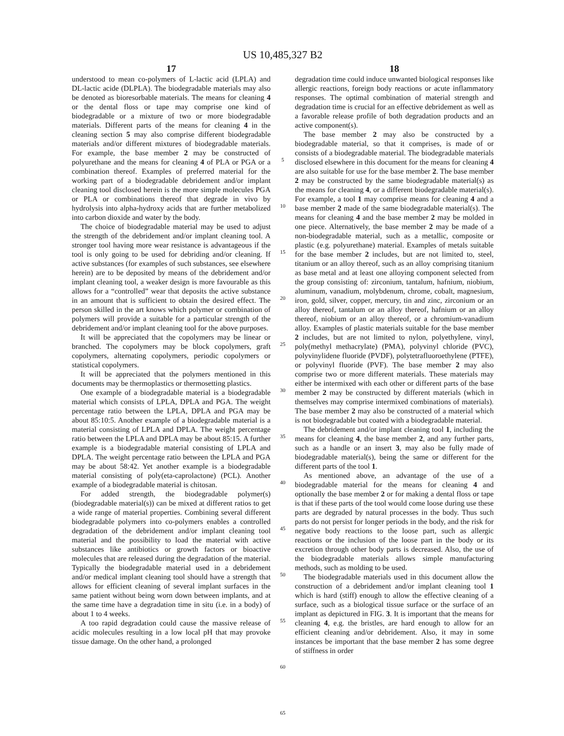US 10,485,327 B2
17
understood to mean co-polymers of L-lactic acid (LPLA) and DL-lactic acide (DLPLA). The biodegradable materials may also be denoted as bioresorbable materials. The means for cleaning 4 or the dental floss or tape may comprise one kind of biodegradable or a mixture of two or more biodegradable materials. Different parts of the means for cleaning 4 in the cleaning section 5 may also comprise different biodegradable materials and/or different mixtures of biodegradable materials. For example, the base member 2 may be constructed of polyurethane and the means for cleaning 4 of PLA or PGA or a combination thereof. Examples of preferred material for the working part of a biodegradable debridement and/or implant cleaning tool disclosed herein is the more simple molecules PGA or PLA or combinations thereof that degrade in vivo by hydrolysis into alpha-hydroxy acids that are further metabolized into carbon dioxide and water by the body.
The choice of biodegradable material may be used to adjust the strength of the debridement and/or implant cleaning tool. A stronger tool having more wear resistance is advantageous if the tool is only going to be used for debriding and/or cleaning. If active substances (for examples of such substances, see elsewhere herein) are to be deposited by means of the debridement and/or implant cleaning tool, a weaker design is more favourable as this allows for a “controlled” wear that deposits the active substance in an amount that is sufficient to obtain the desired effect. The person skilled in the art knows which polymer or combination of polymers will provide a suitable for a particular strength of the debridement and/or implant cleaning tool for the above purposes.
It will be appreciated that the copolymers may be linear or branched. The copolymers may be block copolymers, graft copolymers, alternating copolymers, periodic copolymers or statistical copolymers.
It will be appreciated that the polymers mentioned in this documents may be thermoplastics or thermosetting plastics.
One example of a biodegradable material is a biodegradable material which consists of LPLA, DPLA and PGA. The weight percentage ratio between the LPLA, DPLA and PGA may be about 85:10:5. Another example of a biodegradable material is a material consisting of LPLA and DPLA. The weight percentage ratio between the LPLA and DPLA may be about 85:15. A further example is a biodegradable material consisting of LPLA and DPLA. The weight percentage ratio between the LPLA and PGA may be about 58:42. Yet another example is a biodegradable material consisting of poly(eta-caprolactone) (PCL). Another example of a biodegradable material is chitosan.
For added strength, the biodegradable polymer(s) (biodegradable material(s)) can be mixed at different ratios to get a wide range of material properties. Combining several different biodegradable polymers into co-polymers enables a controlled degradation of the debridement and/or implant cleaning tool material and the possibility to load the material with active substances like antibiotics or growth factors or bioactive molecules that are released during the degradation of the material. Typically the biodegradable material used in a debridement and/or medical implant cleaning tool should have a strength that allows for efficient cleaning of several implant surfaces in the same patient without being worn down between implants, and at the same time have a degradation time in situ (i.e. in a body) of about 1 to 4 weeks.
A too rapid degradation could cause the massive release of acidic molecules resulting in a low local pH that may provoke tissue damage. On the other hand, a prolonged
5
10
15
20
25
30
35
40
45
50
55
60
65
18
degradation time could induce unwanted biological responses like allergic reactions, foreign body reactions or acute inflammatory responses. The optimal combination of material strength and degradation time is crucial for an effective debridement as well as a favorable release profile of both degradation products and an active component(s).
The base member 2 may also be constructed by a biodegradable material, so that it comprises, is made of or consists of a biodegradable material. The biodegradable materials disclosed elsewhere in this document for the means for cleaning 4 are also suitable for use for the base member 2. The base member 2 may be constructed by the same biodegradable material(s) as the means for cleaning 4, or a different biodegradable material(s). For example, a tool 1 may comprise means for cleaning 4 and a base member 2 made of the same biodegradable material(s). The means for cleaning 4 and the base member 2 may be molded in one piece. Alternatively, the base member 2 may be made of a non-biodegradable material, such as a metallic, composite or plastic (e.g. polyurethane) material. Examples of metals suitable for the base member 2 includes, but are not limited to, steel, titanium or an alloy thereof, such as an alloy comprising titanium as base metal and at least one alloying component selected from the group consisting of: zirconium, tantalum, hafnium, niobium, aluminum, vanadium, molybdenum, chrome, cobalt, magnesium, iron, gold, silver, copper, mercury, tin and zinc, zirconium or an alloy thereof, tantalum or an alloy thereof, hafnium or an alloy thereof, niobium or an alloy thereof, or a chromium-vanadium alloy. Examples of plastic materials suitable for the base member 2 includes, but are not limited to nylon, polyethylene, vinyl, poly(methyl methacrylate) (PMA), polyvinyl chloride (PVC), polyvinylidene fluoride (PVDF), polytetrafluoroethylene (PTFE), or polyvinyl fluoride (PVF). The base member 2 may also comprise two or more different materials. These materials may either be intermixed with each other or different parts of the base member 2 may be constructed by different materials (which in themselves may comprise intermixed combinations of materials). The base member 2 may also be constructed of a material which is not biodegradable but coated with a biodegradable material.
The debridement and/or implant cleaning tool 1, including the means for cleaning 4, the base member 2, and any further parts, such as a handle or an insert 3, may also be fully made of biodegradable material(s), being the same or different for the different parts of the tool 1.
As mentioned above, an advantage of the use of a biodegradable material for the means for cleaning 4 and optionally the base member 2 or for making a dental floss or tape is that if these parts of the tool would come loose during use these parts are degraded by natural processes in the body. Thus such parts do not persist for longer periods in the body, and the risk for negative body reactions to the loose part, such as allergic reactions or the inclusion of the loose part in the body or its excretion through other body parts is decreased. Also, the use of the biodegradable materials allows simple manufacturing methods, such as molding to be used.
The biodegradable materials used in this document allow the construction of a debridement and/or implant cleaning tool 1 which is hard (stiff) enough to allow the effective cleaning of a surface, such as a biological tissue surface or the surface of an implant as depictured in FIG. 3. It is important that the means for cleaning 4, e.g. the bristles, are hard enough to allow for an efficient cleaning and/or debridement. Also, it may in some instances be important that the base member 2 has some degree of stiffness in order